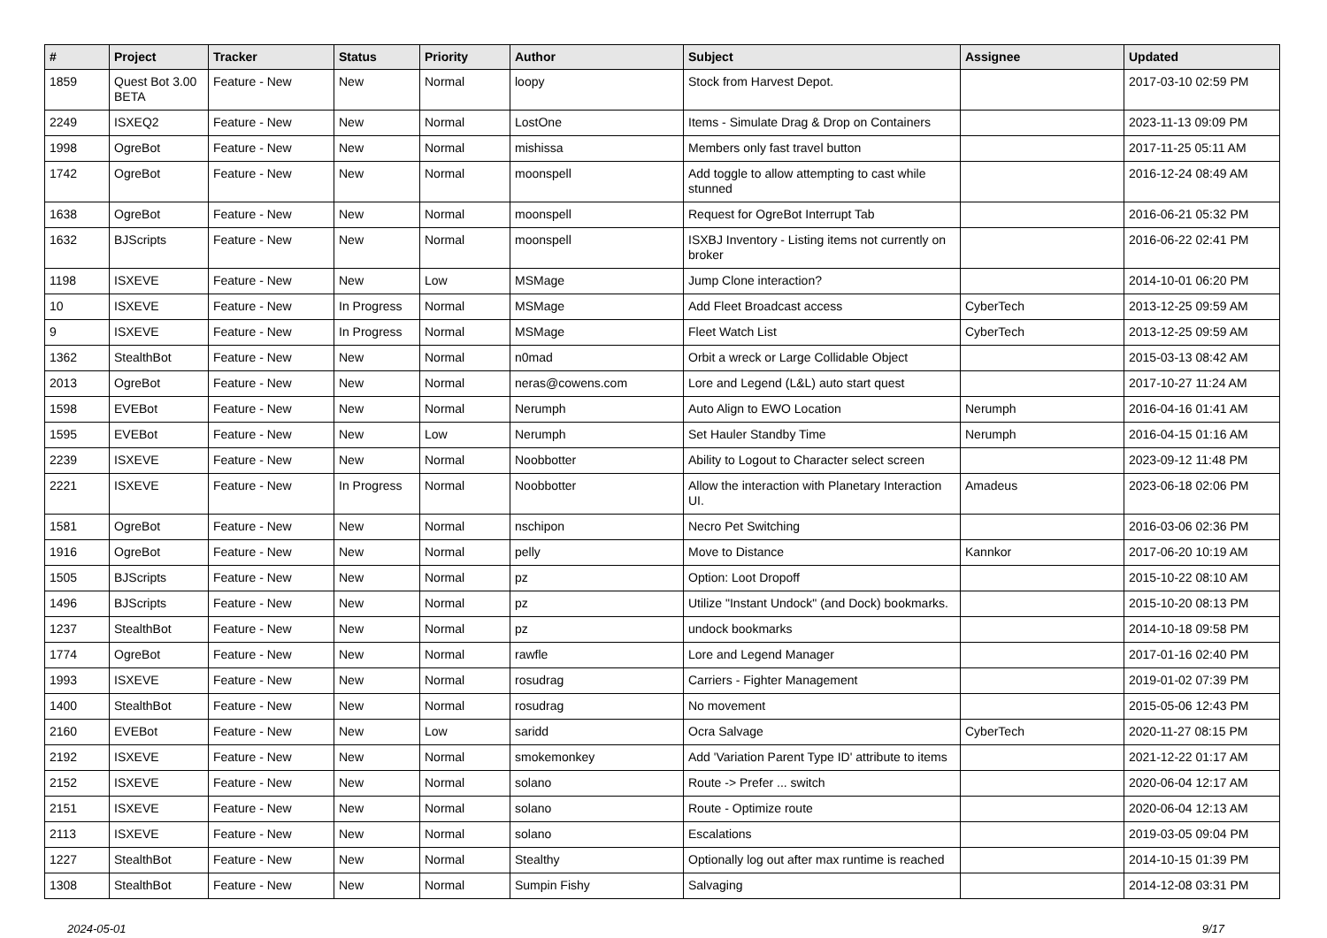| # | Project | Tracker | Status | Priority | Author | Subject | Assignee | Updated |
| --- | --- | --- | --- | --- | --- | --- | --- | --- |
| 1859 | Quest Bot 3.00 BETA | Feature - New | New | Normal | loopy | Stock from Harvest Depot. | | 2017-03-10 02:59 PM |
| 2249 | ISXEQ2 | Feature - New | New | Normal | LostOne | Items - Simulate Drag & Drop on Containers | | 2023-11-13 09:09 PM |
| 1998 | OgreBot | Feature - New | New | Normal | mishissa | Members only fast travel button | | 2017-11-25 05:11 AM |
| 1742 | OgreBot | Feature - New | New | Normal | moonspell | Add toggle to allow attempting to cast while stunned | | 2016-12-24 08:49 AM |
| 1638 | OgreBot | Feature - New | New | Normal | moonspell | Request for OgreBot Interrupt Tab | | 2016-06-21 05:32 PM |
| 1632 | BJScripts | Feature - New | New | Normal | moonspell | ISXBJ Inventory - Listing items not currently on broker | | 2016-06-22 02:41 PM |
| 1198 | ISXEVE | Feature - New | New | Low | MSMage | Jump Clone interaction? | | 2014-10-01 06:20 PM |
| 10 | ISXEVE | Feature - New | In Progress | Normal | MSMage | Add Fleet Broadcast access | CyberTech | 2013-12-25 09:59 AM |
| 9 | ISXEVE | Feature - New | In Progress | Normal | MSMage | Fleet Watch List | CyberTech | 2013-12-25 09:59 AM |
| 1362 | StealthBot | Feature - New | New | Normal | n0mad | Orbit a wreck or Large Collidable Object | | 2015-03-13 08:42 AM |
| 2013 | OgreBot | Feature - New | New | Normal | neras@cowens.com | Lore and Legend (L&L) auto start quest | | 2017-10-27 11:24 AM |
| 1598 | EVEBot | Feature - New | New | Normal | Nerumph | Auto Align to EWO Location | Nerumph | 2016-04-16 01:41 AM |
| 1595 | EVEBot | Feature - New | New | Low | Nerumph | Set Hauler Standby Time | Nerumph | 2016-04-15 01:16 AM |
| 2239 | ISXEVE | Feature - New | New | Normal | Noobbotter | Ability to Logout to Character select screen | | 2023-09-12 11:48 PM |
| 2221 | ISXEVE | Feature - New | In Progress | Normal | Noobbotter | Allow the interaction with Planetary Interaction UI. | Amadeus | 2023-06-18 02:06 PM |
| 1581 | OgreBot | Feature - New | New | Normal | nschipon | Necro Pet Switching | | 2016-03-06 02:36 PM |
| 1916 | OgreBot | Feature - New | New | Normal | pelly | Move to Distance | Kannkor | 2017-06-20 10:19 AM |
| 1505 | BJScripts | Feature - New | New | Normal | pz | Option: Loot Dropoff | | 2015-10-22 08:10 AM |
| 1496 | BJScripts | Feature - New | New | Normal | pz | Utilize "Instant Undock" (and Dock) bookmarks. | | 2015-10-20 08:13 PM |
| 1237 | StealthBot | Feature - New | New | Normal | pz | undock bookmarks | | 2014-10-18 09:58 PM |
| 1774 | OgreBot | Feature - New | New | Normal | rawfle | Lore and Legend Manager | | 2017-01-16 02:40 PM |
| 1993 | ISXEVE | Feature - New | New | Normal | rosudrag | Carriers - Fighter Management | | 2019-01-02 07:39 PM |
| 1400 | StealthBot | Feature - New | New | Normal | rosudrag | No movement | | 2015-05-06 12:43 PM |
| 2160 | EVEBot | Feature - New | New | Low | saridd | Ocra Salvage | CyberTech | 2020-11-27 08:15 PM |
| 2192 | ISXEVE | Feature - New | New | Normal | smokemonkey | Add 'Variation Parent Type ID' attribute to items | | 2021-12-22 01:17 AM |
| 2152 | ISXEVE | Feature - New | New | Normal | solano | Route -> Prefer ... switch | | 2020-06-04 12:17 AM |
| 2151 | ISXEVE | Feature - New | New | Normal | solano | Route - Optimize route | | 2020-06-04 12:13 AM |
| 2113 | ISXEVE | Feature - New | New | Normal | solano | Escalations | | 2019-03-05 09:04 PM |
| 1227 | StealthBot | Feature - New | New | Normal | Stealthy | Optionally log out after max runtime is reached | | 2014-10-15 01:39 PM |
| 1308 | StealthBot | Feature - New | New | Normal | Sumpin Fishy | Salvaging | | 2014-12-08 03:31 PM |
2024-05-01 9/17